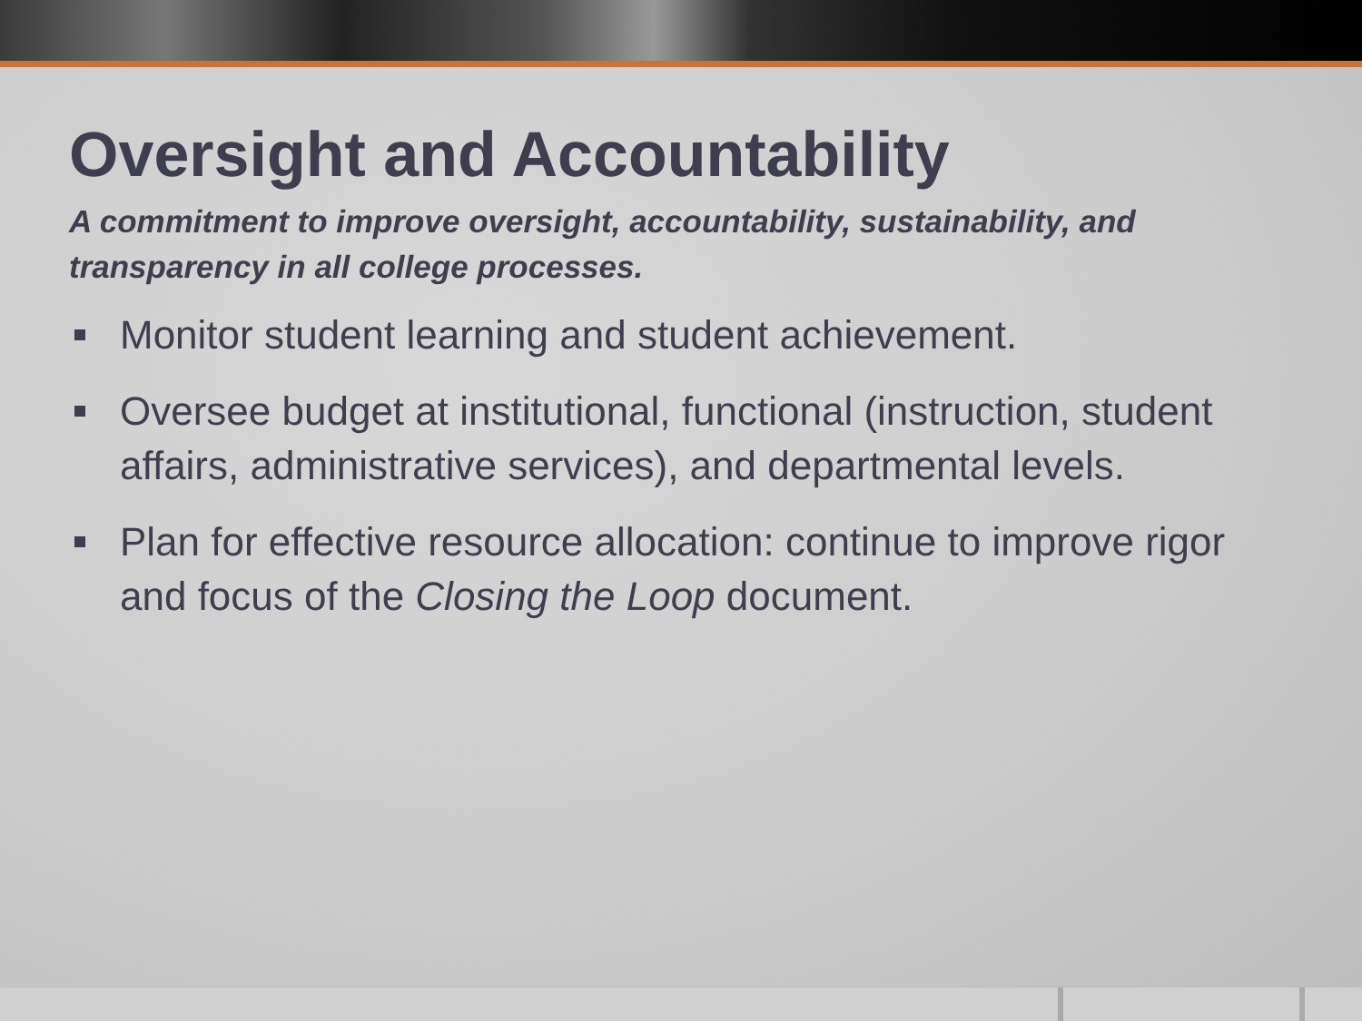Oversight and Accountability
A commitment to improve oversight, accountability, sustainability, and transparency in all college processes.
Monitor student learning and student achievement.
Oversee budget at institutional, functional (instruction, student affairs, administrative services), and departmental levels.
Plan for effective resource allocation: continue to improve rigor and focus of the Closing the Loop document.